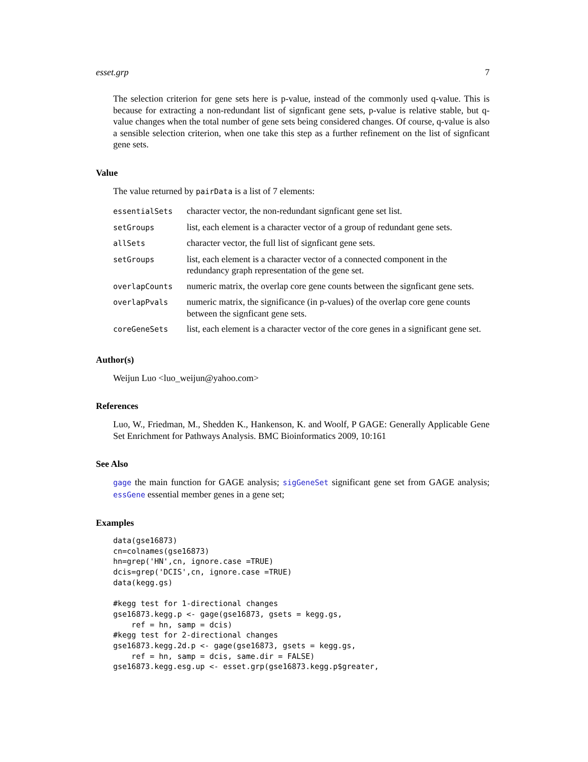esset.grp 7
The selection criterion for gene sets here is p-value, instead of the commonly used q-value. This is because for extracting a non-redundant list of signficant gene sets, p-value is relative stable, but q-value changes when the total number of gene sets being considered changes. Of course, q-value is also a sensible selection criterion, when one take this step as a further refinement on the list of signficant gene sets.
Value
The value returned by pairData is a list of 7 elements:
| essentialSets | character vector, the non-redundant signficant gene set list. |
| setGroups | list, each element is a character vector of a group of redundant gene sets. |
| allSets | character vector, the full list of signficant gene sets. |
| setGroups | list, each element is a character vector of a connected component in the redundancy graph representation of the gene set. |
| overlapCounts | numeric matrix, the overlap core gene counts between the signficant gene sets. |
| overlapPvals | numeric matrix, the significance (in p-values) of the overlap core gene counts between the signficant gene sets. |
| coreGeneSets | list, each element is a character vector of the core genes in a significant gene set. |
Author(s)
Weijun Luo <luo_weijun@yahoo.com>
References
Luo, W., Friedman, M., Shedden K., Hankenson, K. and Woolf, P GAGE: Generally Applicable Gene Set Enrichment for Pathways Analysis. BMC Bioinformatics 2009, 10:161
See Also
gage the main function for GAGE analysis; sigGeneSet significant gene set from GAGE analysis; essGene essential member genes in a gene set;
Examples
data(gse16873)
cn=colnames(gse16873)
hn=grep('HN',cn, ignore.case =TRUE)
dcis=grep('DCIS',cn, ignore.case =TRUE)
data(kegg.gs)

#kegg test for 1-directional changes
gse16873.kegg.p <- gage(gse16873, gsets = kegg.gs,
    ref = hn, samp = dcis)
#kegg test for 2-directional changes
gse16873.kegg.2d.p <- gage(gse16873, gsets = kegg.gs,
    ref = hn, samp = dcis, same.dir = FALSE)
gse16873.kegg.esg.up <- esset.grp(gse16873.kegg.p$greater,